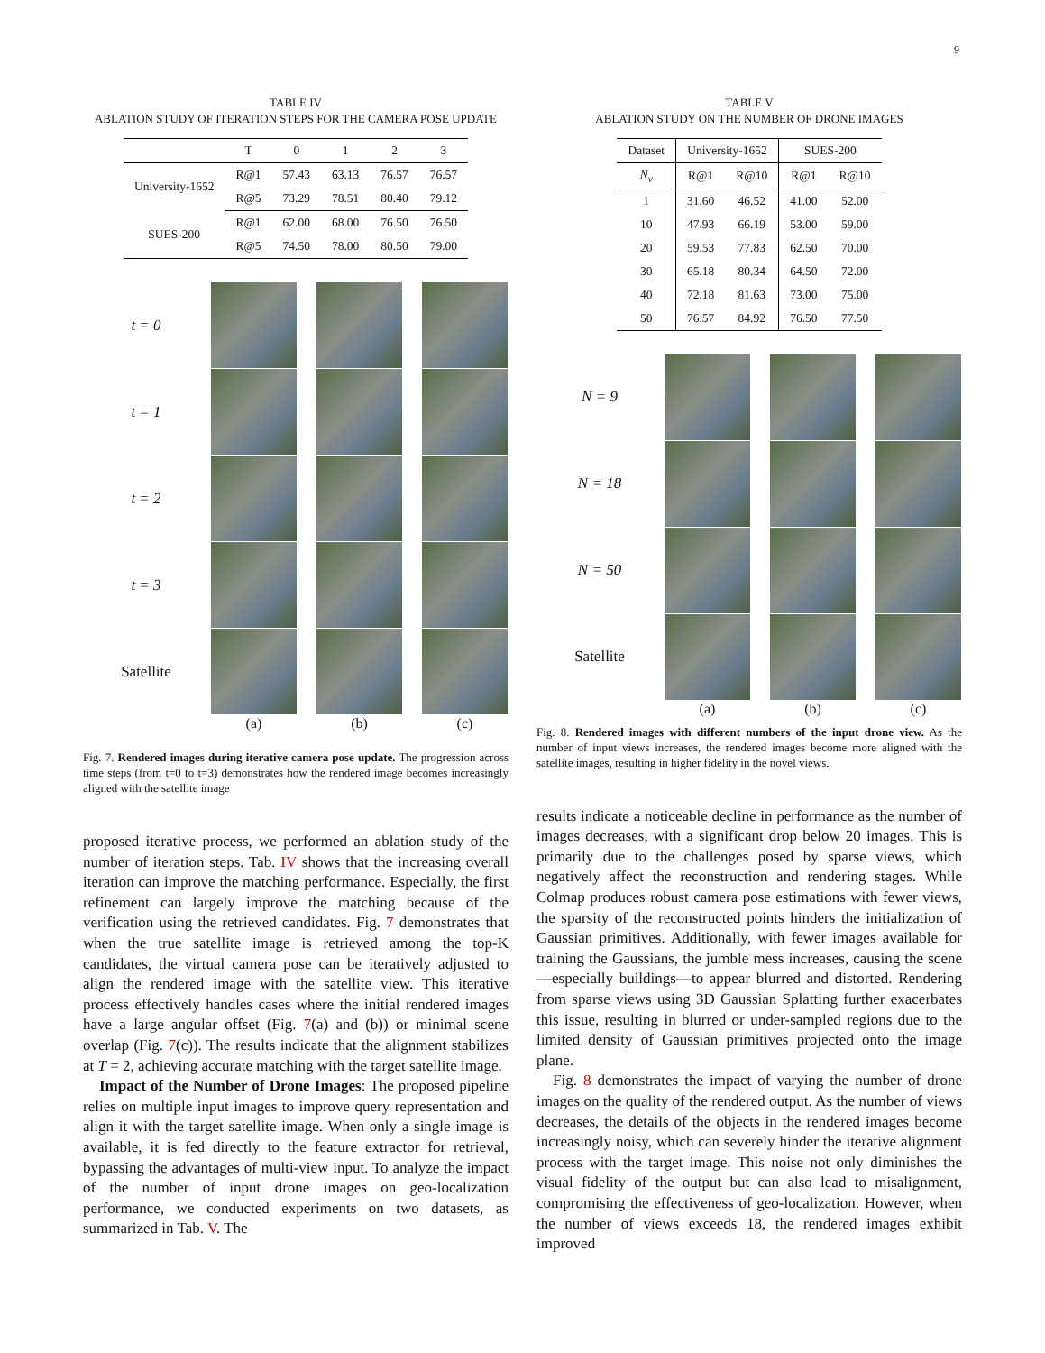9
TABLE IV
ABLATION STUDY OF ITERATION STEPS FOR THE CAMERA POSE UPDATE
| | T | 0 | 1 | 2 | 3 |
| --- | --- | --- | --- | --- | --- |
| University-1652 | R@1 | 57.43 | 63.13 | 76.57 | 76.57 |
| | R@5 | 73.29 | 78.51 | 80.40 | 79.12 |
| SUES-200 | R@1 | 62.00 | 68.00 | 76.50 | 76.50 |
| | R@5 | 74.50 | 78.00 | 80.50 | 79.00 |
t = 0
t = 1
t = 2
t = 3
Satellite
(a)
(b)
(c)
Fig. 7. Rendered images during iterative camera pose update. The progression across time steps (from t=0 to t=3) demonstrates how the rendered image becomes increasingly aligned with the satellite image
proposed iterative process, we performed an ablation study of the number of iteration steps. Tab. IV shows that the increasing overall iteration can improve the matching performance. Especially, the first refinement can largely improve the matching because of the verification using the retrieved candidates. Fig. 7 demonstrates that when the true satellite image is retrieved among the top-K candidates, the virtual camera pose can be iteratively adjusted to align the rendered image with the satellite view. This iterative process effectively handles cases where the initial rendered images have a large angular offset (Fig. 7(a) and (b)) or minimal scene overlap (Fig. 7(c)). The results indicate that the alignment stabilizes at T = 2, achieving accurate matching with the target satellite image.
Impact of the Number of Drone Images: The proposed pipeline relies on multiple input images to improve query representation and align it with the target satellite image. When only a single image is available, it is fed directly to the feature extractor for retrieval, bypassing the advantages of multi-view input. To analyze the impact of the number of input drone images on geo-localization performance, we conducted experiments on two datasets, as summarized in Tab. V. The
TABLE V
ABLATION STUDY ON THE NUMBER OF DRONE IMAGES
| Dataset | University-1652 | | SUES-200 | |
| --- | --- | --- | --- | --- |
| N<sub>v</sub> | R@1 | R@10 | R@1 | R@10 |
| 1 | 31.60 | 46.52 | 41.00 | 52.00 |
| 10 | 47.93 | 66.19 | 53.00 | 59.00 |
| 20 | 59.53 | 77.83 | 62.50 | 70.00 |
| 30 | 65.18 | 80.34 | 64.50 | 72.00 |
| 40 | 72.18 | 81.63 | 73.00 | 75.00 |
| 50 | 76.57 | 84.92 | 76.50 | 77.50 |
N = 9
N = 18
N = 50
Satellite
(a)
(b)
(c)
Fig. 8. Rendered images with different numbers of the input drone view. As the number of input views increases, the rendered images become more aligned with the satellite images, resulting in higher fidelity in the novel views.
results indicate a noticeable decline in performance as the number of images decreases, with a significant drop below 20 images. This is primarily due to the challenges posed by sparse views, which negatively affect the reconstruction and rendering stages. While Colmap produces robust camera pose estimations with fewer views, the sparsity of the reconstructed points hinders the initialization of Gaussian primitives. Additionally, with fewer images available for training the Gaussians, the jumble mess increases, causing the scene—especially buildings—to appear blurred and distorted. Rendering from sparse views using 3D Gaussian Splatting further exacerbates this issue, resulting in blurred or under-sampled regions due to the limited density of Gaussian primitives projected onto the image plane.
Fig. 8 demonstrates the impact of varying the number of drone images on the quality of the rendered output. As the number of views decreases, the details of the objects in the rendered images become increasingly noisy, which can severely hinder the iterative alignment process with the target image. This noise not only diminishes the visual fidelity of the output but can also lead to misalignment, compromising the effectiveness of geo-localization. However, when the number of views exceeds 18, the rendered images exhibit improved